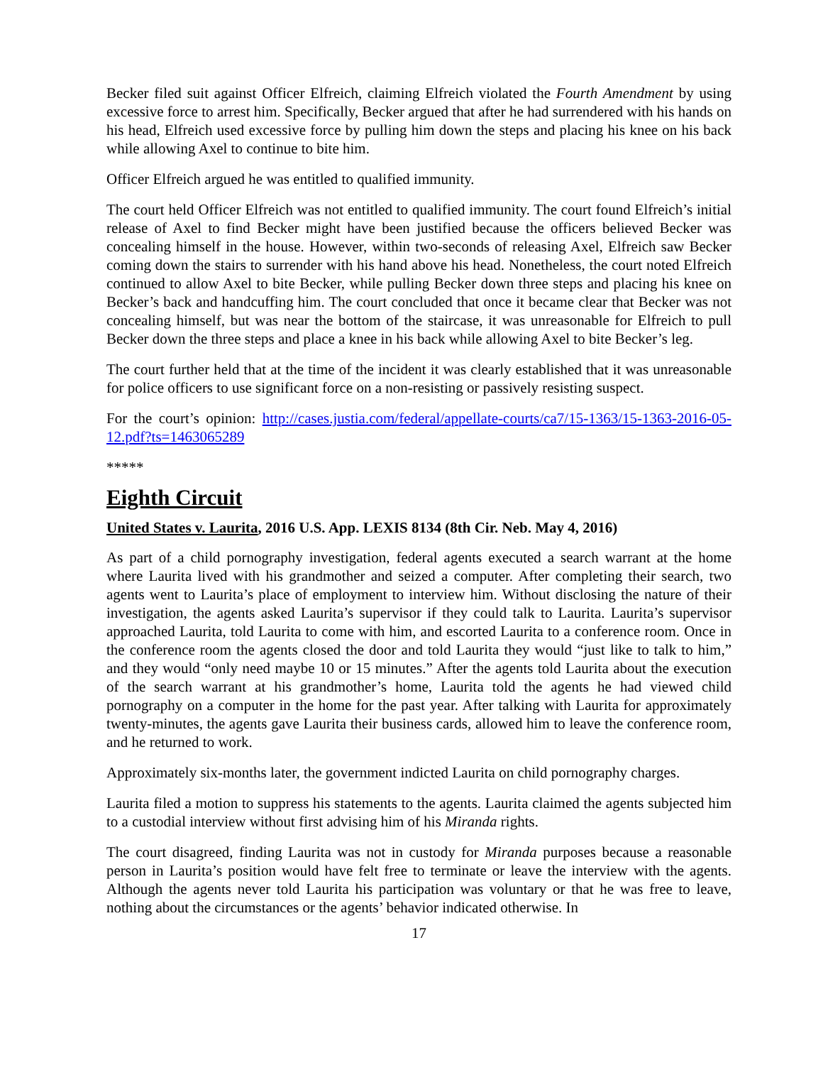Becker filed suit against Officer Elfreich, claiming Elfreich violated the Fourth Amendment by using excessive force to arrest him. Specifically, Becker argued that after he had surrendered with his hands on his head, Elfreich used excessive force by pulling him down the steps and placing his knee on his back while allowing Axel to continue to bite him.
Officer Elfreich argued he was entitled to qualified immunity.
The court held Officer Elfreich was not entitled to qualified immunity. The court found Elfreich’s initial release of Axel to find Becker might have been justified because the officers believed Becker was concealing himself in the house. However, within two-seconds of releasing Axel, Elfreich saw Becker coming down the stairs to surrender with his hand above his head. Nonetheless, the court noted Elfreich continued to allow Axel to bite Becker, while pulling Becker down three steps and placing his knee on Becker’s back and handcuffing him. The court concluded that once it became clear that Becker was not concealing himself, but was near the bottom of the staircase, it was unreasonable for Elfreich to pull Becker down the three steps and place a knee in his back while allowing Axel to bite Becker’s leg.
The court further held that at the time of the incident it was clearly established that it was unreasonable for police officers to use significant force on a non-resisting or passively resisting suspect.
For the court’s opinion: http://cases.justia.com/federal/appellate-courts/ca7/15-1363/15-1363-2016-05-12.pdf?ts=1463065289
*****
Eighth Circuit
United States v. Laurita, 2016 U.S. App. LEXIS 8134 (8th Cir. Neb. May 4, 2016)
As part of a child pornography investigation, federal agents executed a search warrant at the home where Laurita lived with his grandmother and seized a computer. After completing their search, two agents went to Laurita’s place of employment to interview him. Without disclosing the nature of their investigation, the agents asked Laurita’s supervisor if they could talk to Laurita. Laurita’s supervisor approached Laurita, told Laurita to come with him, and escorted Laurita to a conference room. Once in the conference room the agents closed the door and told Laurita they would “just like to talk to him,” and they would “only need maybe 10 or 15 minutes.” After the agents told Laurita about the execution of the search warrant at his grandmother’s home, Laurita told the agents he had viewed child pornography on a computer in the home for the past year. After talking with Laurita for approximately twenty-minutes, the agents gave Laurita their business cards, allowed him to leave the conference room, and he returned to work.
Approximately six-months later, the government indicted Laurita on child pornography charges.
Laurita filed a motion to suppress his statements to the agents. Laurita claimed the agents subjected him to a custodial interview without first advising him of his Miranda rights.
The court disagreed, finding Laurita was not in custody for Miranda purposes because a reasonable person in Laurita’s position would have felt free to terminate or leave the interview with the agents. Although the agents never told Laurita his participation was voluntary or that he was free to leave, nothing about the circumstances or the agents’ behavior indicated otherwise. In
17